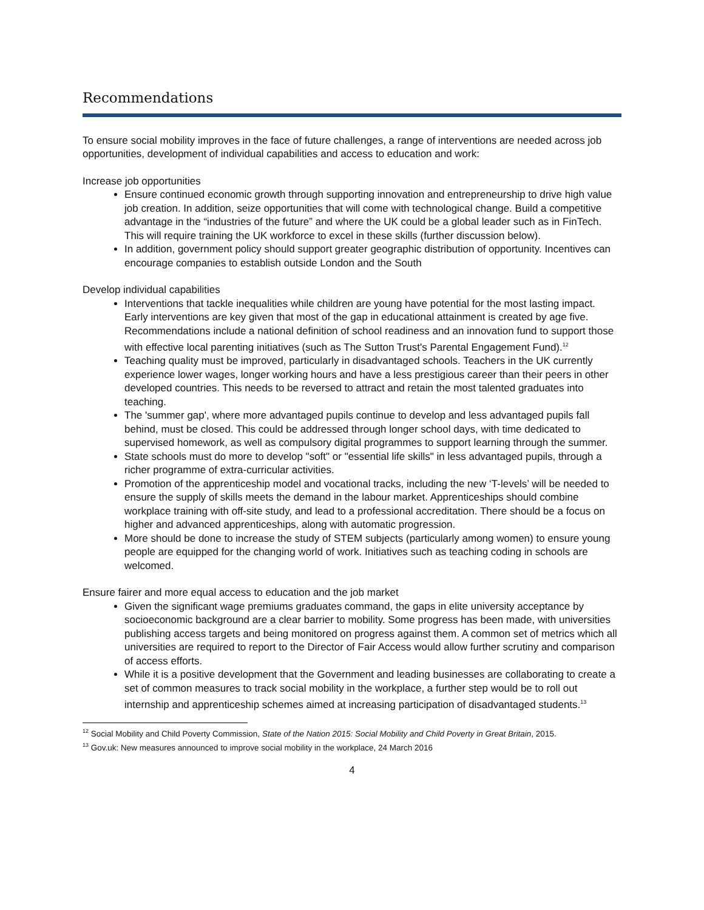Recommendations
To ensure social mobility improves in the face of future challenges, a range of interventions are needed across job opportunities, development of individual capabilities and access to education and work:
Increase job opportunities
Ensure continued economic growth through supporting innovation and entrepreneurship to drive high value job creation. In addition, seize opportunities that will come with technological change. Build a competitive advantage in the “industries of the future” and where the UK could be a global leader such as in FinTech. This will require training the UK workforce to excel in these skills (further discussion below).
In addition, government policy should support greater geographic distribution of opportunity. Incentives can encourage companies to establish outside London and the South
Develop individual capabilities
Interventions that tackle inequalities while children are young have potential for the most lasting impact. Early interventions are key given that most of the gap in educational attainment is created by age five. Recommendations include a national definition of school readiness and an innovation fund to support those with effective local parenting initiatives (such as The Sutton Trust's Parental Engagement Fund).<sup>12</sup>
Teaching quality must be improved, particularly in disadvantaged schools. Teachers in the UK currently experience lower wages, longer working hours and have a less prestigious career than their peers in other developed countries. This needs to be reversed to attract and retain the most talented graduates into teaching.
The 'summer gap', where more advantaged pupils continue to develop and less advantaged pupils fall behind, must be closed. This could be addressed through longer school days, with time dedicated to supervised homework, as well as compulsory digital programmes to support learning through the summer.
State schools must do more to develop "soft" or "essential life skills" in less advantaged pupils, through a richer programme of extra-curricular activities.
Promotion of the apprenticeship model and vocational tracks, including the new ‘T-levels’ will be needed to ensure the supply of skills meets the demand in the labour market. Apprenticeships should combine workplace training with off-site study, and lead to a professional accreditation. There should be a focus on higher and advanced apprenticeships, along with automatic progression.
More should be done to increase the study of STEM subjects (particularly among women) to ensure young people are equipped for the changing world of work. Initiatives such as teaching coding in schools are welcomed.
Ensure fairer and more equal access to education and the job market
Given the significant wage premiums graduates command, the gaps in elite university acceptance by socioeconomic background are a clear barrier to mobility. Some progress has been made, with universities publishing access targets and being monitored on progress against them. A common set of metrics which all universities are required to report to the Director of Fair Access would allow further scrutiny and comparison of access efforts.
While it is a positive development that the Government and leading businesses are collaborating to create a set of common measures to track social mobility in the workplace, a further step would be to roll out internship and apprenticeship schemes aimed at increasing participation of disadvantaged students.<sup>13</sup>
<sup>12</sup> Social Mobility and Child Poverty Commission, State of the Nation 2015: Social Mobility and Child Poverty in Great Britain, 2015.
<sup>13</sup> Gov.uk: New measures announced to improve social mobility in the workplace, 24 March 2016
4